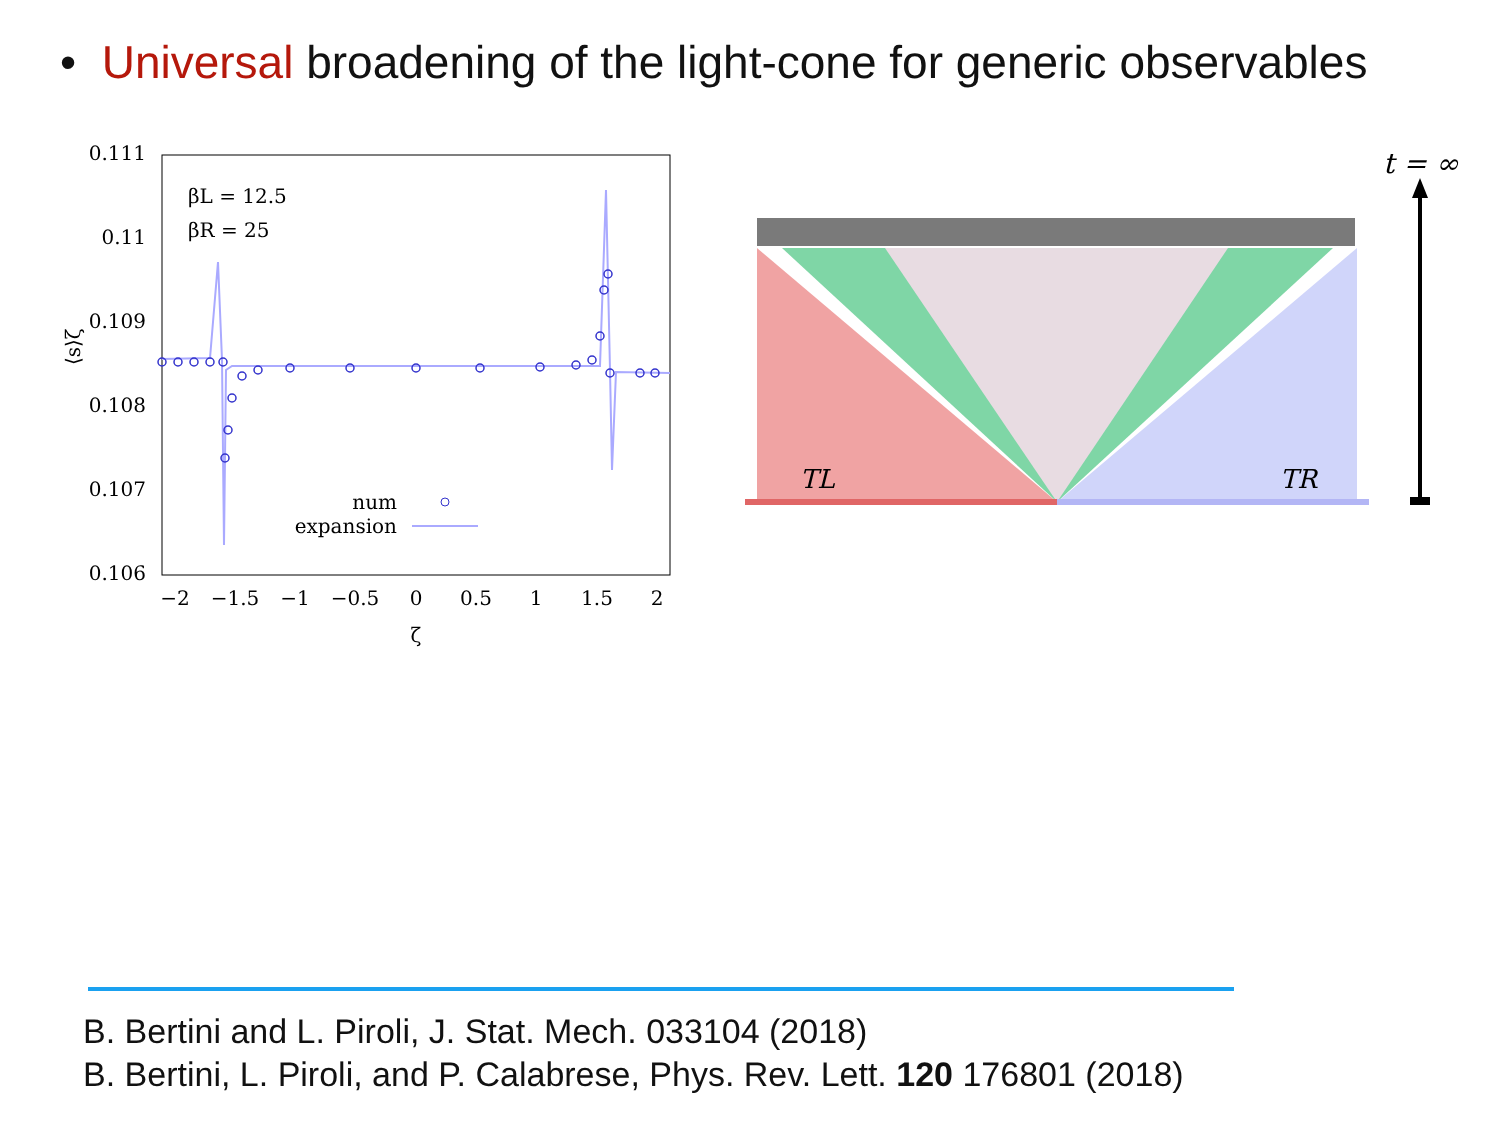• Universal broadening of the light-cone for generic observables
0.111
0.11
0.109
0.108
0.107
0.106
−2
−1.5
−1
−0.5
0
0.5
1
1.5
2
ζ
⟨s⟩ζ
βL = 12.5
βR = 25
num
expansion
TL
TR
t = ∞
B. Bertini and L. Piroli, J. Stat. Mech. 033104 (2018)
B. Bertini, L. Piroli, and P. Calabrese, Phys. Rev. Lett. 120 176801 (2018)